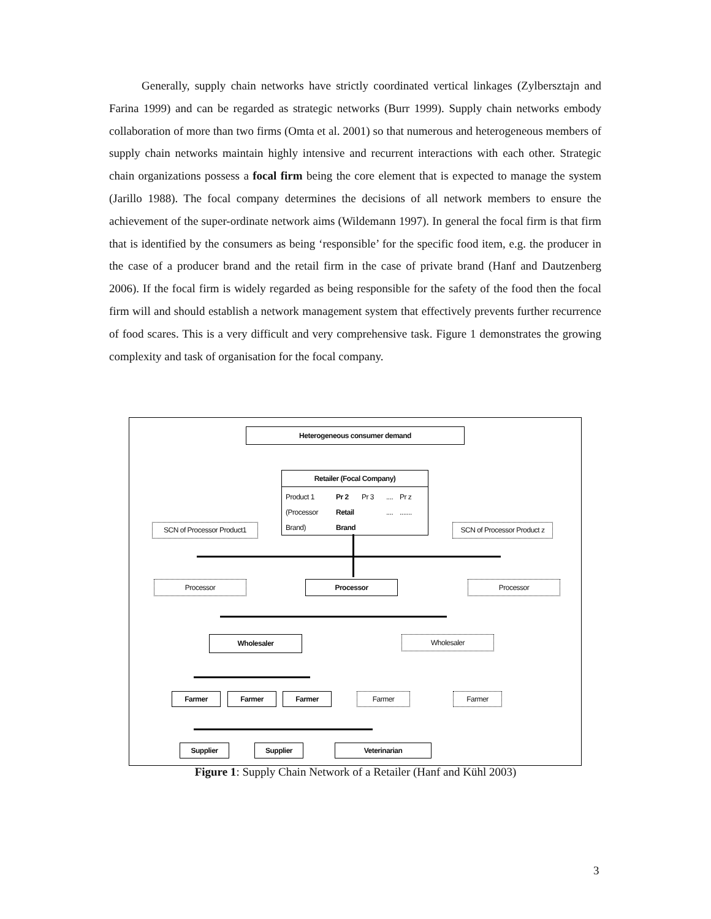Generally, supply chain networks have strictly coordinated vertical linkages (Zylbersztajn and Farina 1999) and can be regarded as strategic networks (Burr 1999). Supply chain networks embody collaboration of more than two firms (Omta et al. 2001) so that numerous and heterogeneous members of supply chain networks maintain highly intensive and recurrent interactions with each other. Strategic chain organizations possess a focal firm being the core element that is expected to manage the system (Jarillo 1988). The focal company determines the decisions of all network members to ensure the achievement of the super-ordinate network aims (Wildemann 1997). In general the focal firm is that firm that is identified by the consumers as being ‘responsible’ for the specific food item, e.g. the producer in the case of a producer brand and the retail firm in the case of private brand (Hanf and Dautzenberg 2006). If the focal firm is widely regarded as being responsible for the safety of the food then the focal firm will and should establish a network management system that effectively prevents further recurrence of food scares. This is a very difficult and very comprehensive task. Figure 1 demonstrates the growing complexity and task of organisation for the focal company.
Heterogeneous consumer demand
Retailer (Focal Company)
Product 1
(Processor
Brand)
Pr 2
Retail
Brand
Pr 3 ....
....
Pr z
.......
SCN of Processor Product1
SCN of Processor Product z
Processor Processor Processor
Wholesaler Wholesaler
Farmer Farmer Farmer Farmer Farmer
Supplier Supplier Veterinarian
Figure 1: Supply Chain Network of a Retailer (Hanf and Kühl 2003)
3